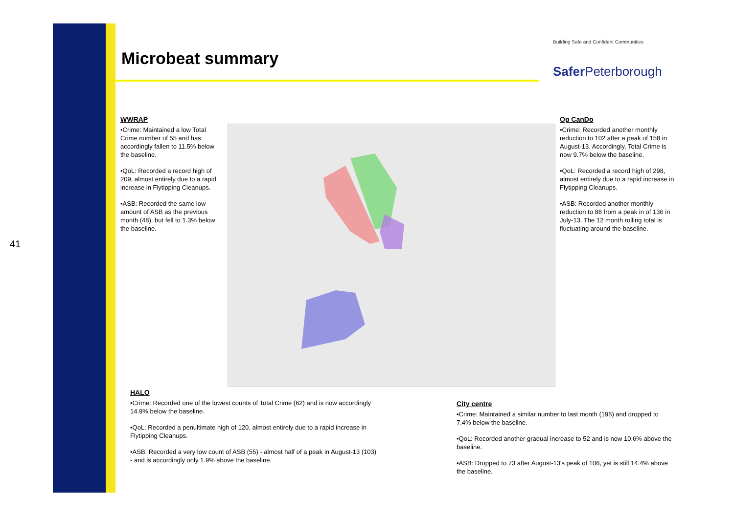41
Microbeat summary
Building Safe and Confident Communities
Safer Peterborough
WWRAP
•Crime: Maintained a low Total Crime number of 55 and has accordingly fallen to 11.5% below the baseline.
•QoL: Recorded a record high of 209, almost entirely due to a rapid increase in Flytipping Cleanups.
•ASB: Recorded the same low amount of ASB as the previous month (48), but fell to 1.3% below the baseline.
Op CanDo
•Crime: Recorded another monthly reduction to 102 after a peak of 158 in August-13. Accordingly, Total Crime is now 9.7% below the baseline.
•QoL: Recorded a record high of 298, almost entirely due to a rapid increase in Flytipping Cleanups.
•ASB: Recorded another monthly reduction to 88 from a peak in of 136 in July-13. The 12 month rolling total is fluctuating around the baseline.
HALO
•Crime: Recorded one of the lowest counts of Total Crime (62) and is now accordingly 14.9% below the baseline.
•QoL: Recorded a penultimate high of 120, almost entirely due to a rapid increase in Flytipping Cleanups.
•ASB: Recorded a very low count of ASB (55) - almost half of a peak in August-13 (103) - and is accordingly only 1.9% above the baseline.
City centre
•Crime: Maintained a similar number to last month (195) and dropped to 7.4% below the baseline.
•QoL: Recorded another gradual increase to 52 and is now 10.6% above the baseline.
•ASB: Dropped to 73 after August-13's peak of 106, yet is still 14.4% above the baseline.